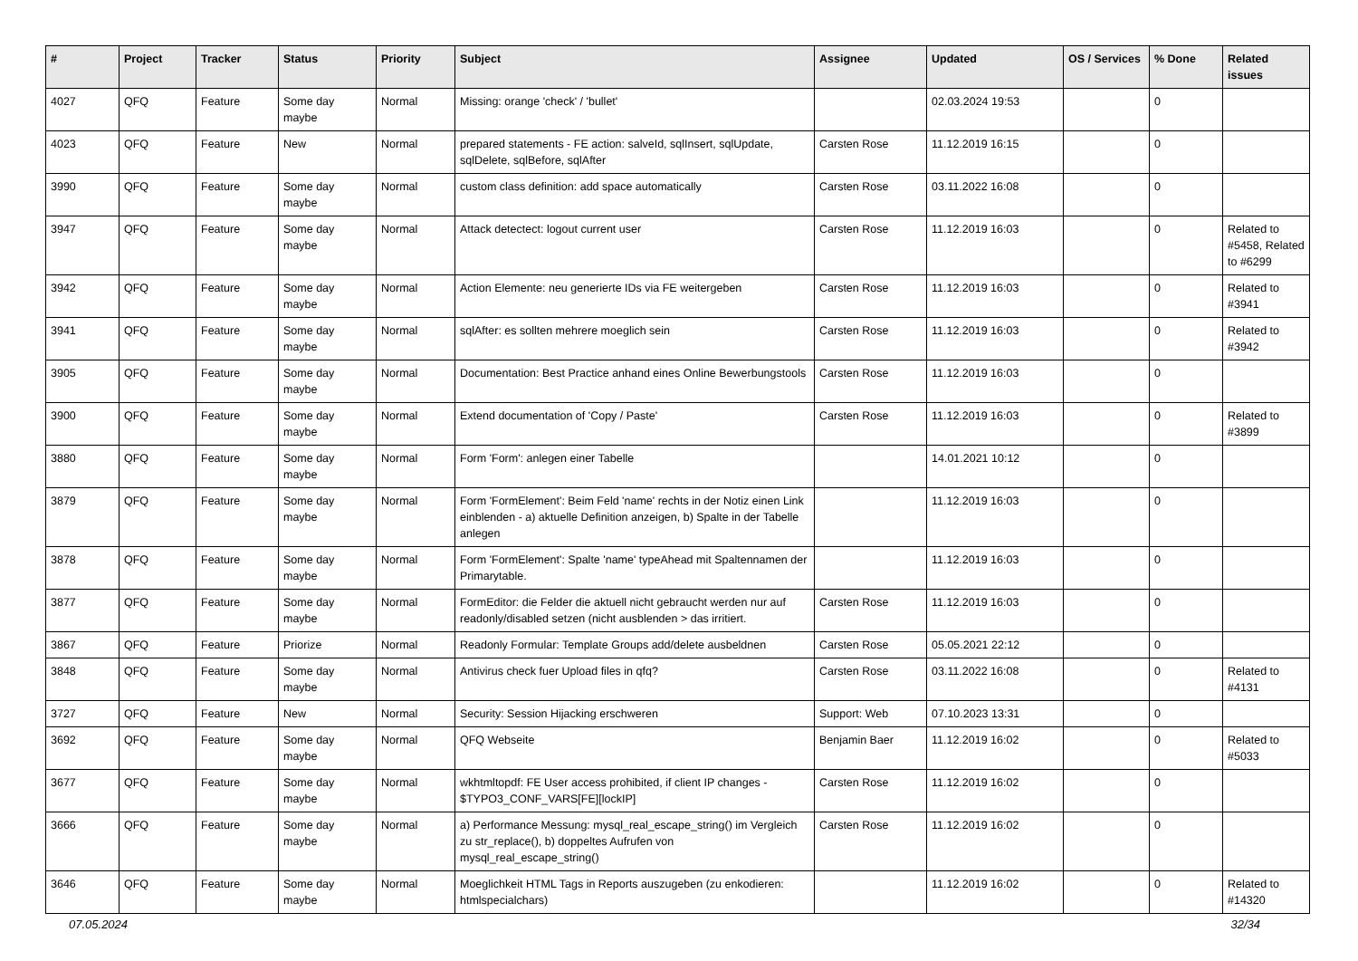| # | Project | Tracker | Status | Priority | Subject | Assignee | Updated | OS / Services | % Done | Related issues |
| --- | --- | --- | --- | --- | --- | --- | --- | --- | --- | --- |
| 4027 | QFQ | Feature | Some day maybe | Normal | Missing: orange 'check' / 'bullet' | | 02.03.2024 19:53 | | 0 | |
| 4023 | QFQ | Feature | New | Normal | prepared statements - FE action: salveId, sqlInsert, sqlUpdate, sqlDelete, sqlBefore, sqlAfter | Carsten Rose | 11.12.2019 16:15 | | 0 | |
| 3990 | QFQ | Feature | Some day maybe | Normal | custom class definition: add space automatically | Carsten Rose | 03.11.2022 16:08 | | 0 | |
| 3947 | QFQ | Feature | Some day maybe | Normal | Attack detectect: logout current user | Carsten Rose | 11.12.2019 16:03 | | 0 | Related to #5458, Related to #6299 |
| 3942 | QFQ | Feature | Some day maybe | Normal | Action Elemente: neu generierte IDs via FE weitergeben | Carsten Rose | 11.12.2019 16:03 | | 0 | Related to #3941 |
| 3941 | QFQ | Feature | Some day maybe | Normal | sqlAfter: es sollten mehrere moeglich sein | Carsten Rose | 11.12.2019 16:03 | | 0 | Related to #3942 |
| 3905 | QFQ | Feature | Some day maybe | Normal | Documentation: Best Practice anhand eines Online Bewerbungstools | Carsten Rose | 11.12.2019 16:03 | | 0 | |
| 3900 | QFQ | Feature | Some day maybe | Normal | Extend documentation of 'Copy / Paste' | Carsten Rose | 11.12.2019 16:03 | | 0 | Related to #3899 |
| 3880 | QFQ | Feature | Some day maybe | Normal | Form 'Form': anlegen einer Tabelle | | 14.01.2021 10:12 | | 0 | |
| 3879 | QFQ | Feature | Some day maybe | Normal | Form 'FormElement': Beim Feld 'name' rechts in der Notiz einen Link einblenden - a) aktuelle Definition anzeigen, b) Spalte in der Tabelle anlegen | | 11.12.2019 16:03 | | 0 | |
| 3878 | QFQ | Feature | Some day maybe | Normal | Form 'FormElement': Spalte 'name' typeAhead mit Spaltennamen der Primarytable. | | 11.12.2019 16:03 | | 0 | |
| 3877 | QFQ | Feature | Some day maybe | Normal | FormEditor: die Felder die aktuell nicht gebraucht werden nur auf readonly/disabled setzen (nicht ausblenden > das irritiert. | Carsten Rose | 11.12.2019 16:03 | | 0 | |
| 3867 | QFQ | Feature | Priorize | Normal | Readonly Formular: Template Groups add/delete ausbeldnen | Carsten Rose | 05.05.2021 22:12 | | 0 | |
| 3848 | QFQ | Feature | Some day maybe | Normal | Antivirus check fuer Upload files in qfq? | Carsten Rose | 03.11.2022 16:08 | | 0 | Related to #4131 |
| 3727 | QFQ | Feature | New | Normal | Security: Session Hijacking erschweren | Support: Web | 07.10.2023 13:31 | | 0 | |
| 3692 | QFQ | Feature | Some day maybe | Normal | QFQ Webseite | Benjamin Baer | 11.12.2019 16:02 | | 0 | Related to #5033 |
| 3677 | QFQ | Feature | Some day maybe | Normal | wkhtmltopdf: FE User access prohibited, if client IP changes - $TYPO3_CONF_VARS[FE][lockIP] | Carsten Rose | 11.12.2019 16:02 | | 0 | |
| 3666 | QFQ | Feature | Some day maybe | Normal | a) Performance Messung: mysql_real_escape_string() im Vergleich zu str_replace(), b) doppeltes Aufrufen von mysql_real_escape_string() | Carsten Rose | 11.12.2019 16:02 | | 0 | |
| 3646 | QFQ | Feature | Some day maybe | Normal | Moeglichkeit HTML Tags in Reports auszugeben (zu enkodieren: htmlspecialchars) | | 11.12.2019 16:02 | | 0 | Related to #14320 |
07.05.2024 32/34